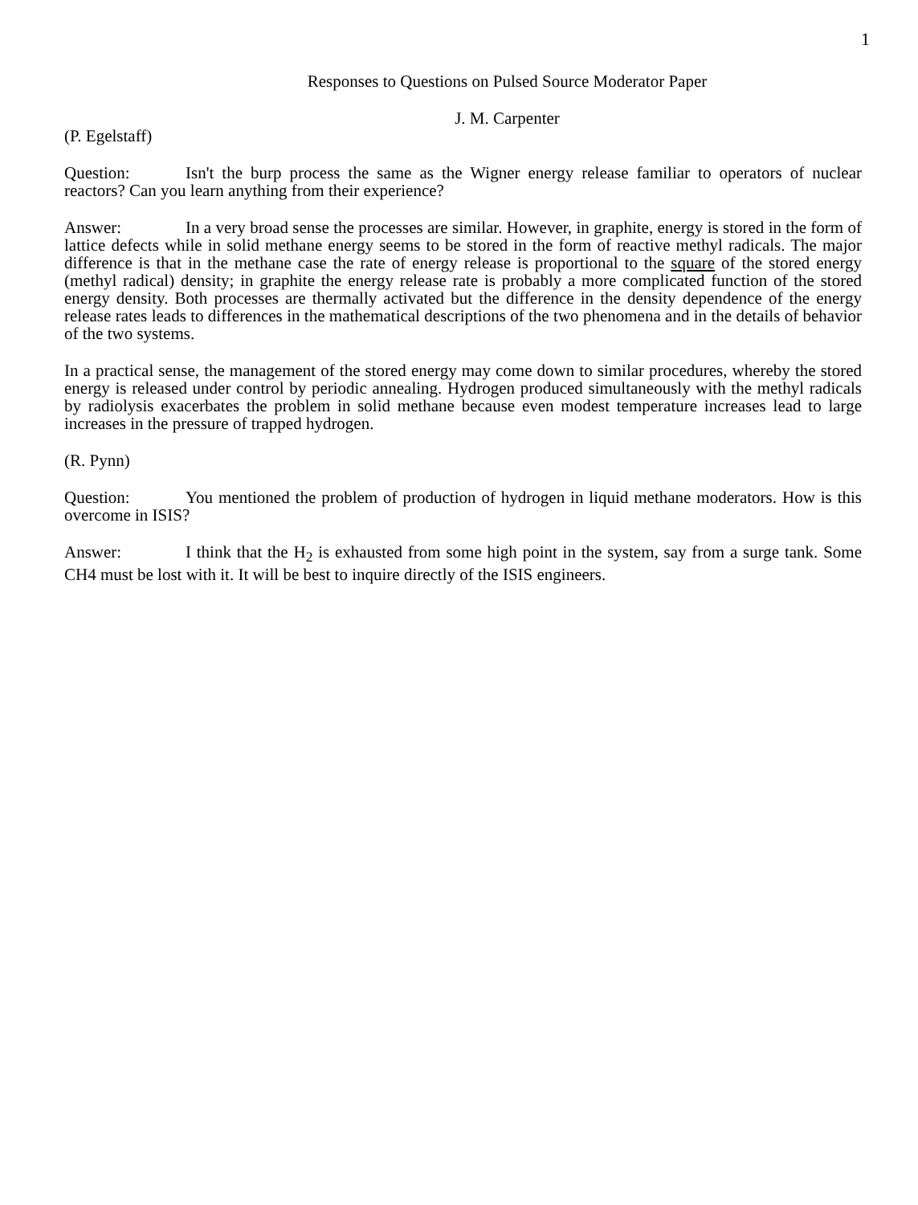1
Responses to Questions on Pulsed Source Moderator Paper
J. M. Carpenter
(P. Egelstaff)
Question: Isn't the burp process the same as the Wigner energy release familiar to operators of nuclear reactors? Can you learn anything from their experience?
Answer: In a very broad sense the processes are similar. However, in graphite, energy is stored in the form of lattice defects while in solid methane energy seems to be stored in the form of reactive methyl radicals. The major difference is that in the methane case the rate of energy release is proportional to the square of the stored energy (methyl radical) density; in graphite the energy release rate is probably a more complicated function of the stored energy density. Both processes are thermally activated but the difference in the density dependence of the energy release rates leads to differences in the mathematical descriptions of the two phenomena and in the details of behavior of the two systems.
In a practical sense, the management of the stored energy may come down to similar procedures, whereby the stored energy is released under control by periodic annealing. Hydrogen produced simultaneously with the methyl radicals by radiolysis exacerbates the problem in solid methane because even modest temperature increases lead to large increases in the pressure of trapped hydrogen.
(R. Pynn)
Question: You mentioned the problem of production of hydrogen in liquid methane moderators. How is this overcome in ISIS?
Answer: I think that the H<sub>2</sub> is exhausted from some high point in the system, say from a surge tank. Some CH4 must be lost with it. It will be best to inquire directly of the ISIS engineers.